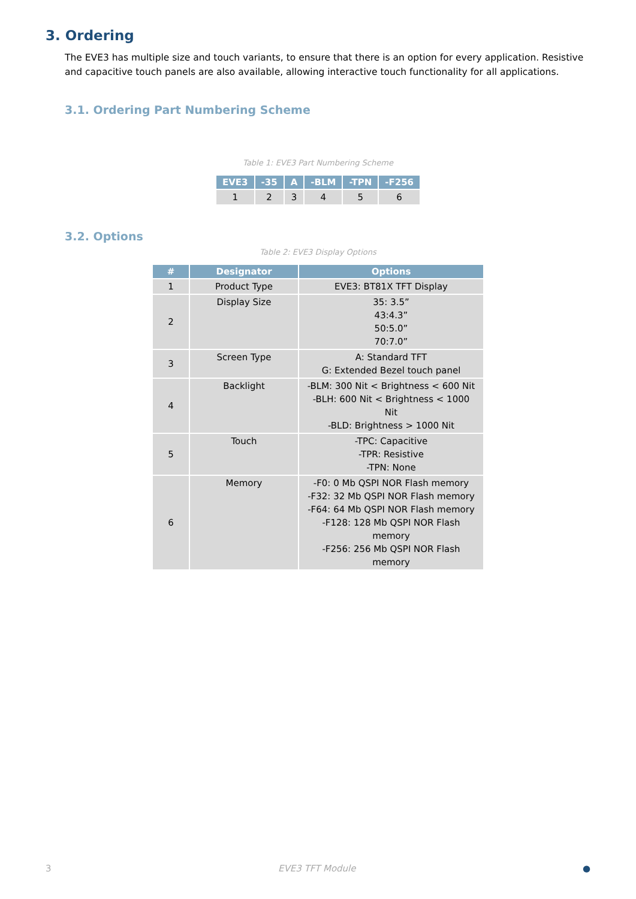3. Ordering
The EVE3 has multiple size and touch variants, to ensure that there is an option for every application. Resistive and capacitive touch panels are also available, allowing interactive touch functionality for all applications.
3.1. Ordering Part Numbering Scheme
Table 1: EVE3 Part Numbering Scheme
| EVE3 | -35 | A | -BLM | -TPN | -F256 |
| --- | --- | --- | --- | --- | --- |
| 1 | 2 | 3 | 4 | 5 | 6 |
3.2. Options
Table 2: EVE3 Display Options
| # | Designator | Options |
| --- | --- | --- |
| 1 | Product Type | EVE3: BT81X TFT Display |
| 2 | Display Size | 35: 3.5” 43:4.3” 50:5.0” 70:7.0” |
| 3 | Screen Type | A: Standard TFT G: Extended Bezel touch panel |
| 4 | Backlight | -BLM: 300 Nit < Brightness < 600 Nit -BLH: 600 Nit < Brightness < 1000 Nit -BLD: Brightness > 1000 Nit |
| 5 | Touch | -TPC: Capacitive -TPR: Resistive -TPN: None |
| 6 | Memory | -F0: 0 Mb QSPI NOR Flash memory -F32: 32 Mb QSPI NOR Flash memory -F64: 64 Mb QSPI NOR Flash memory -F128: 128 Mb QSPI NOR Flash memory -F256: 256 Mb QSPI NOR Flash memory |
3 EVE3 TFT Module ●